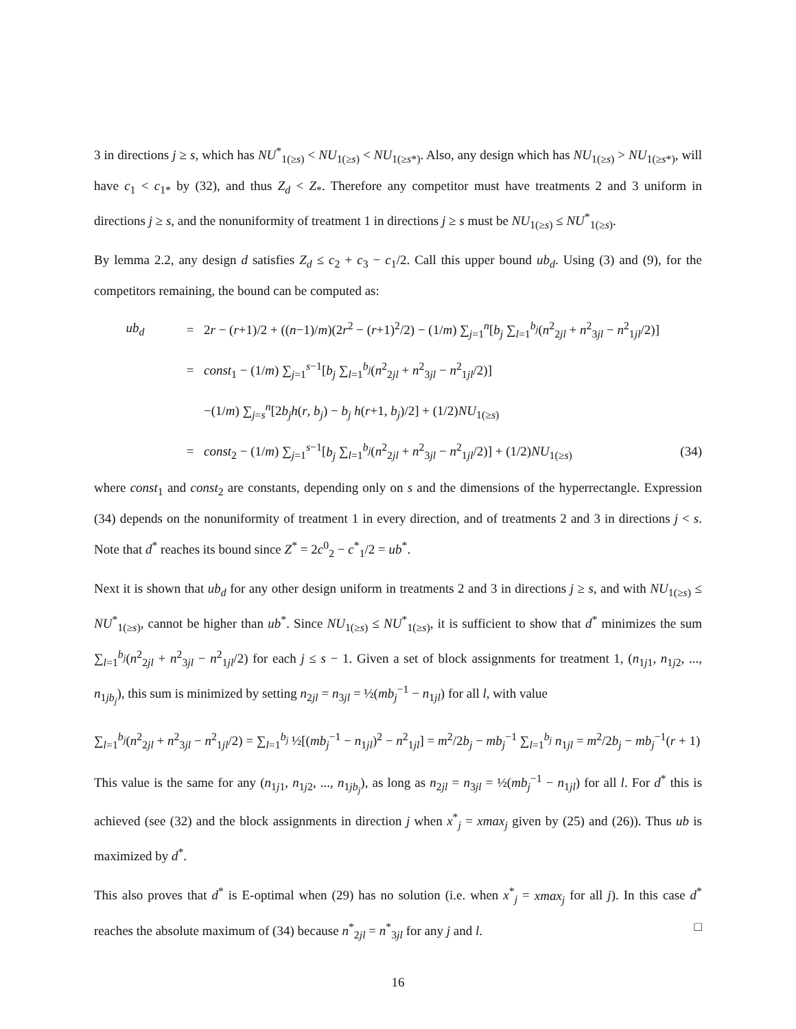3 in directions j ≥ s, which has NU<sup>*</sup><sub>1(≥s)</sub> < NU<sub>1(≥s)</sub> < NU<sub>1(≥s*)</sub>. Also, any design which has NU<sub>1(≥s)</sub> > NU<sub>1(≥s*)</sub>, will have c<sub>1</sub> < c<sub>1*</sub> by (32), and thus Z<sub>d</sub> < Z<sub>*</sub>. Therefore any competitor must have treatments 2 and 3 uniform in directions j ≥ s, and the nonuniformity of treatment 1 in directions j ≥ s must be NU<sub>1(≥s)</sub> ≤ NU<sup>*</sup><sub>1(≥s)</sub>.
By lemma 2.2, any design d satisfies Z<sub>d</sub> ≤ c<sub>2</sub> + c<sub>3</sub> − c<sub>1</sub>/2. Call this upper bound ub<sub>d</sub>. Using (3) and (9), for the competitors remaining, the bound can be computed as:
ub<sub>d</sub> = 2r − (r+1)/2 + ((n−1)/m)(2r<sup>2</sup> − (r+1)<sup>2</sup>/2) − (1/m) ∑<sub>j=1</sub><sup>n</sup>[b<sub>j</sub> ∑<sub>l=1</sub><sup>b<sub>j</sub></sup>(n<sup>2</sup><sub>2jl</sub> + n<sup>2</sup><sub>3jl</sub> − n<sup>2</sup><sub>1jl</sub>/2)]
= const<sub>1</sub> − (1/m) ∑<sub>j=1</sub><sup>s−1</sup>[b<sub>j</sub> ∑<sub>l=1</sub><sup>b<sub>j</sub></sup>(n<sup>2</sup><sub>2jl</sub> + n<sup>2</sup><sub>3jl</sub> − n<sup>2</sup><sub>1jl</sub>/2)]
−(1/m) ∑<sub>j=s</sub><sup>n</sup>[2b<sub>j</sub>h(r, b<sub>j</sub>) − b<sub>j</sub> h(r+1, b<sub>j</sub>)/2] + (1/2)NU<sub>1(≥s)</sub>
= const<sub>2</sub> − (1/m) ∑<sub>j=1</sub><sup>s−1</sup>[b<sub>j</sub> ∑<sub>l=1</sub><sup>b<sub>j</sub></sup>(n<sup>2</sup><sub>2jl</sub> + n<sup>2</sup><sub>3jl</sub> − n<sup>2</sup><sub>1jl</sub>/2)] + (1/2)NU<sub>1(≥s)</sub> (34)
where const<sub>1</sub> and const<sub>2</sub> are constants, depending only on s and the dimensions of the hyperrectangle. Expression (34) depends on the nonuniformity of treatment 1 in every direction, and of treatments 2 and 3 in directions j < s. Note that d<sup>*</sup> reaches its bound since Z<sup>*</sup> = 2c<sup>0</sup><sub>2</sub> − c<sup>*</sup><sub>1</sub>/2 = ub<sup>*</sup>.
Next it is shown that ub<sub>d</sub> for any other design uniform in treatments 2 and 3 in directions j ≥ s, and with NU<sub>1(≥s)</sub> ≤ NU<sup>*</sup><sub>1(≥s)</sub>, cannot be higher than ub<sup>*</sup>. Since NU<sub>1(≥s)</sub> ≤ NU<sup>*</sup><sub>1(≥s)</sub>, it is sufficient to show that d<sup>*</sup> minimizes the sum ∑<sub>l=1</sub><sup>b<sub>j</sub></sup>(n<sup>2</sup><sub>2jl</sub> + n<sup>2</sup><sub>3jl</sub> − n<sup>2</sup><sub>1jl</sub>/2) for each j ≤ s − 1. Given a set of block assignments for treatment 1, (n<sub>1j1</sub>, n<sub>1j2</sub>, ..., n<sub>1jb<sub>j</sub></sub>), this sum is minimized by setting n<sub>2jl</sub> = n<sub>3jl</sub> = ½(mb<sub>j</sub><sup>−1</sup> − n<sub>1jl</sub>) for all l, with value
∑<sub>l=1</sub><sup>b<sub>j</sub></sup>(n<sup>2</sup><sub>2jl</sub> + n<sup>2</sup><sub>3jl</sub> − n<sup>2</sup><sub>1jl</sub>/2) = ∑<sub>l=1</sub><sup>b<sub>j</sub></sup> ½[(mb<sub>j</sub><sup>−1</sup> − n<sub>1jl</sub>)<sup>2</sup> − n<sup>2</sup><sub>1jl</sub>] = m<sup>2</sup>/2b<sub>j</sub> − mb<sub>j</sub><sup>−1</sup> ∑<sub>l=1</sub><sup>b<sub>j</sub></sup> n<sub>1jl</sub> = m<sup>2</sup>/2b<sub>j</sub> − mb<sub>j</sub><sup>−1</sup>(r + 1)
This value is the same for any (n<sub>1j1</sub>, n<sub>1j2</sub>, ..., n<sub>1jb<sub>j</sub></sub>), as long as n<sub>2jl</sub> = n<sub>3jl</sub> = ½(mb<sub>j</sub><sup>−1</sup> − n<sub>1jl</sub>) for all l. For d<sup>*</sup> this is achieved (see (32) and the block assignments in direction j when x<sup>*</sup><sub>j</sub> = xmax<sub>j</sub> given by (25) and (26)). Thus ub is maximized by d<sup>*</sup>.
This also proves that d<sup>*</sup> is E-optimal when (29) has no solution (i.e. when x<sup>*</sup><sub>j</sub> = xmax<sub>j</sub> for all j). In this case d<sup>*</sup> reaches the absolute maximum of (34) because n<sup>*</sup><sub>2jl</sub> = n<sup>*</sup><sub>3jl</sub> for any j and l. □
16